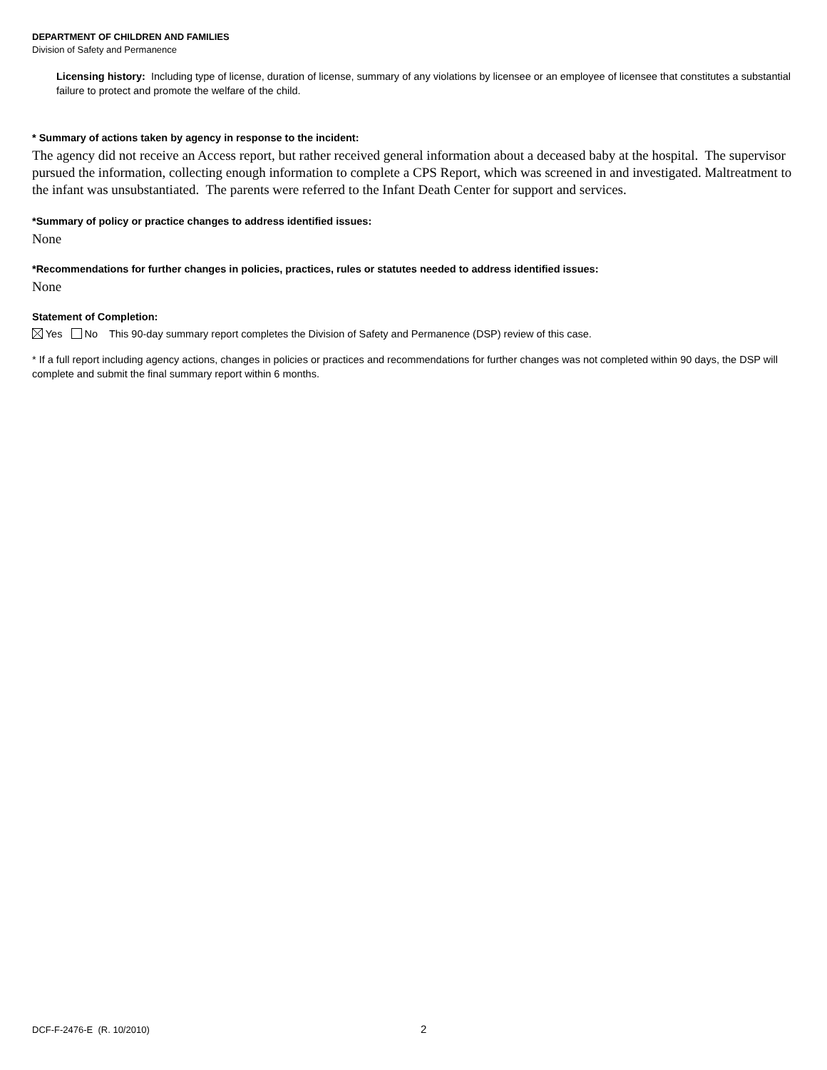DEPARTMENT OF CHILDREN AND FAMILIES
Division of Safety and Permanence
Licensing history: Including type of license, duration of license, summary of any violations by licensee or an employee of licensee that constitutes a substantial failure to protect and promote the welfare of the child.
* Summary of actions taken by agency in response to the incident:
The agency did not receive an Access report, but rather received general information about a deceased baby at the hospital. The supervisor pursued the information, collecting enough information to complete a CPS Report, which was screened in and investigated. Maltreatment to the infant was unsubstantiated. The parents were referred to the Infant Death Center for support and services.
*Summary of policy or practice changes to address identified issues:
None
*Recommendations for further changes in policies, practices, rules or statutes needed to address identified issues:
None
Statement of Completion:
Yes No This 90-day summary report completes the Division of Safety and Permanence (DSP) review of this case.
* If a full report including agency actions, changes in policies or practices and recommendations for further changes was not completed within 90 days, the DSP will complete and submit the final summary report within 6 months.
DCF-F-2476-E (R. 10/2010) 2